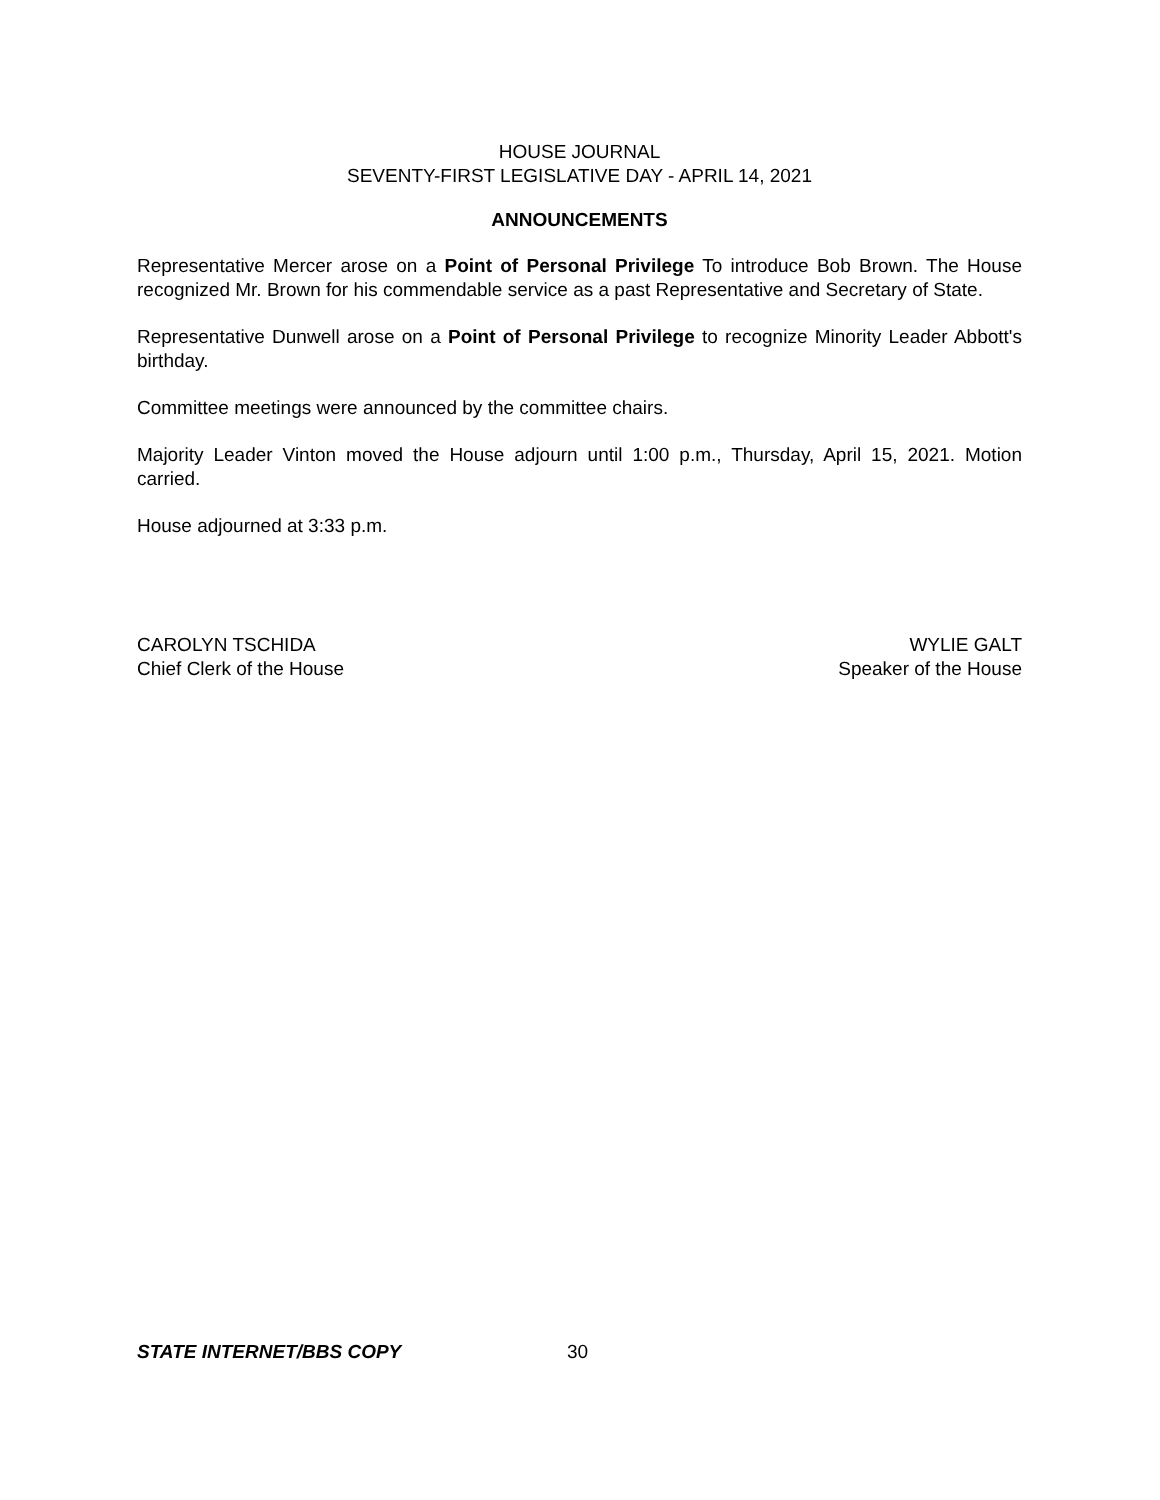HOUSE JOURNAL
SEVENTY-FIRST LEGISLATIVE DAY - APRIL 14, 2021
ANNOUNCEMENTS
Representative Mercer arose on a Point of Personal Privilege To introduce Bob Brown. The House recognized Mr. Brown for his commendable service as a past Representative and Secretary of State.
Representative Dunwell arose on a Point of Personal Privilege to recognize Minority Leader Abbott's birthday.
Committee meetings were announced by the committee chairs.
Majority Leader Vinton moved the House adjourn until 1:00 p.m., Thursday, April 15, 2021. Motion carried.
House adjourned at 3:33 p.m.
CAROLYN TSCHIDA
Chief Clerk of the House
WYLIE GALT
Speaker of the House
STATE INTERNET/BBS COPY 30